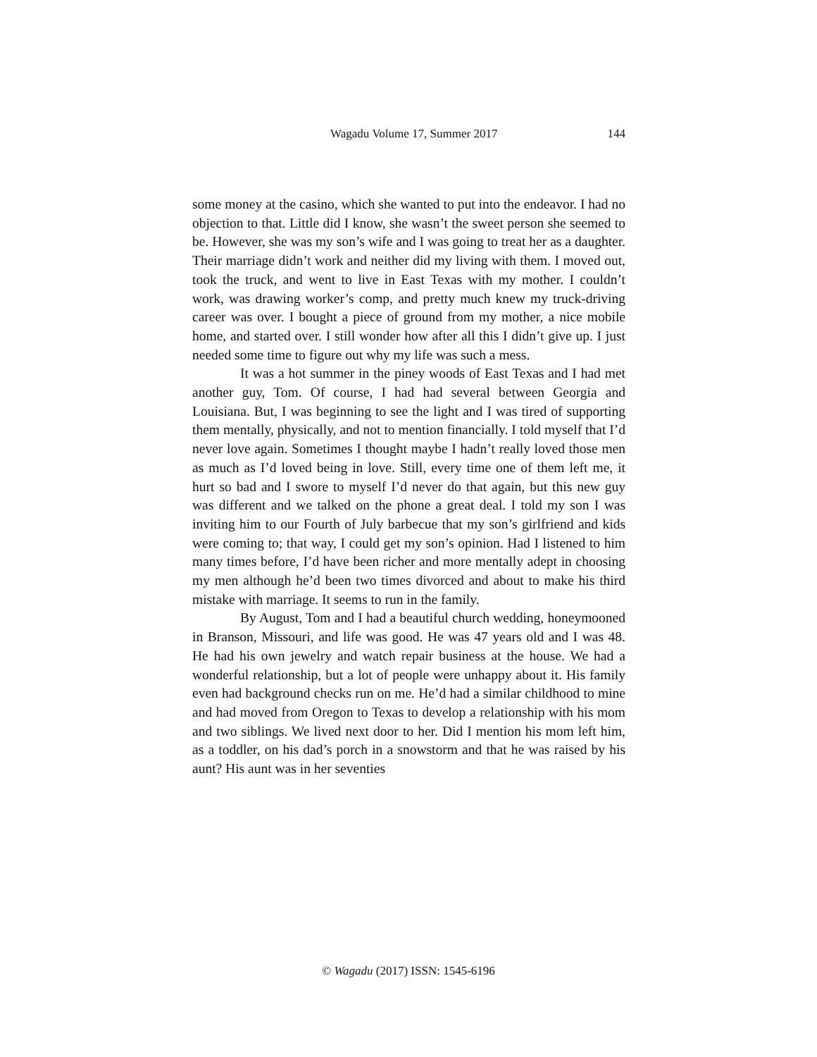Wagadu Volume 17, Summer 2017 144
some money at the casino, which she wanted to put into the endeavor. I had no objection to that. Little did I know, she wasn’t the sweet person she seemed to be. However, she was my son’s wife and I was going to treat her as a daughter. Their marriage didn’t work and neither did my living with them. I moved out, took the truck, and went to live in East Texas with my mother. I couldn’t work, was drawing worker’s comp, and pretty much knew my truck-driving career was over. I bought a piece of ground from my mother, a nice mobile home, and started over. I still wonder how after all this I didn’t give up. I just needed some time to figure out why my life was such a mess.
It was a hot summer in the piney woods of East Texas and I had met another guy, Tom. Of course, I had had several between Georgia and Louisiana. But, I was beginning to see the light and I was tired of supporting them mentally, physically, and not to mention financially. I told myself that I’d never love again. Sometimes I thought maybe I hadn’t really loved those men as much as I’d loved being in love. Still, every time one of them left me, it hurt so bad and I swore to myself I’d never do that again, but this new guy was different and we talked on the phone a great deal. I told my son I was inviting him to our Fourth of July barbecue that my son’s girlfriend and kids were coming to; that way, I could get my son’s opinion. Had I listened to him many times before, I’d have been richer and more mentally adept in choosing my men although he’d been two times divorced and about to make his third mistake with marriage. It seems to run in the family.
By August, Tom and I had a beautiful church wedding, honeymooned in Branson, Missouri, and life was good. He was 47 years old and I was 48. He had his own jewelry and watch repair business at the house. We had a wonderful relationship, but a lot of people were unhappy about it. His family even had background checks run on me. He’d had a similar childhood to mine and had moved from Oregon to Texas to develop a relationship with his mom and two siblings. We lived next door to her. Did I mention his mom left him, as a toddler, on his dad’s porch in a snowstorm and that he was raised by his aunt? His aunt was in her seventies
© Wagadu (2017) ISSN: 1545-6196